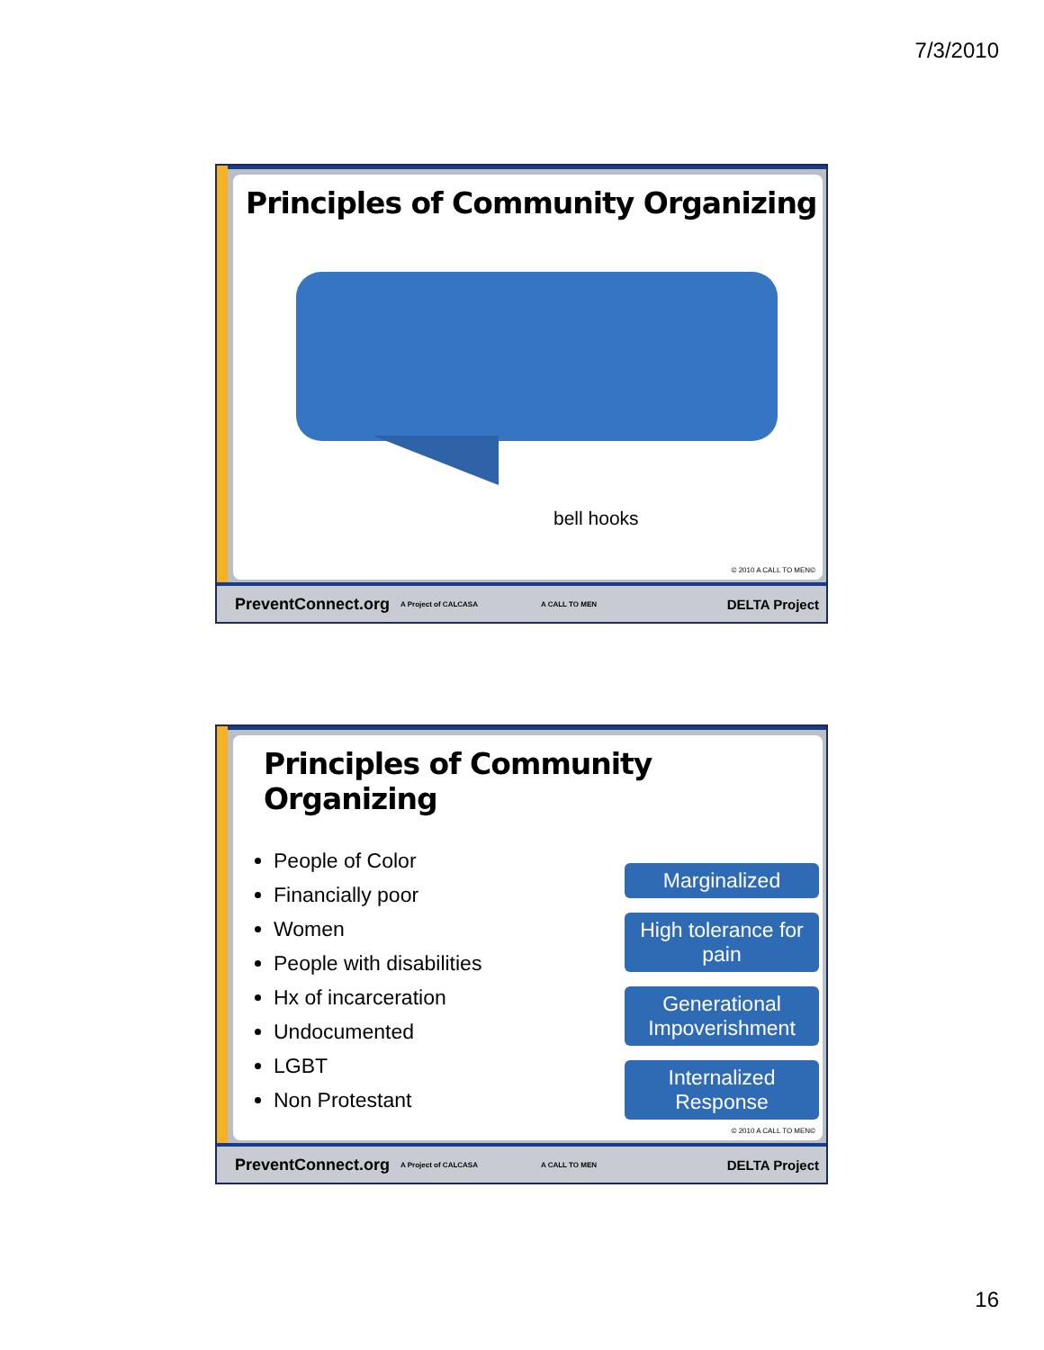7/3/2010
Principles of Community Organizing
bell hooks
© 2010 A CALL TO MEN©
PreventConnect.org A Project of CALCASA A CALL TO MEN DELTA Project
Principles of Community Organizing
People of Color
Financially poor
Women
People with disabilities
Hx of incarceration
Undocumented
LGBT
Non Protestant
Marginalized
High tolerance for pain
Generational Impoverishment
Internalized Response
© 2010 A CALL TO MEN©
PreventConnect.org A Project of CALCASA A CALL TO MEN DELTA Project
16